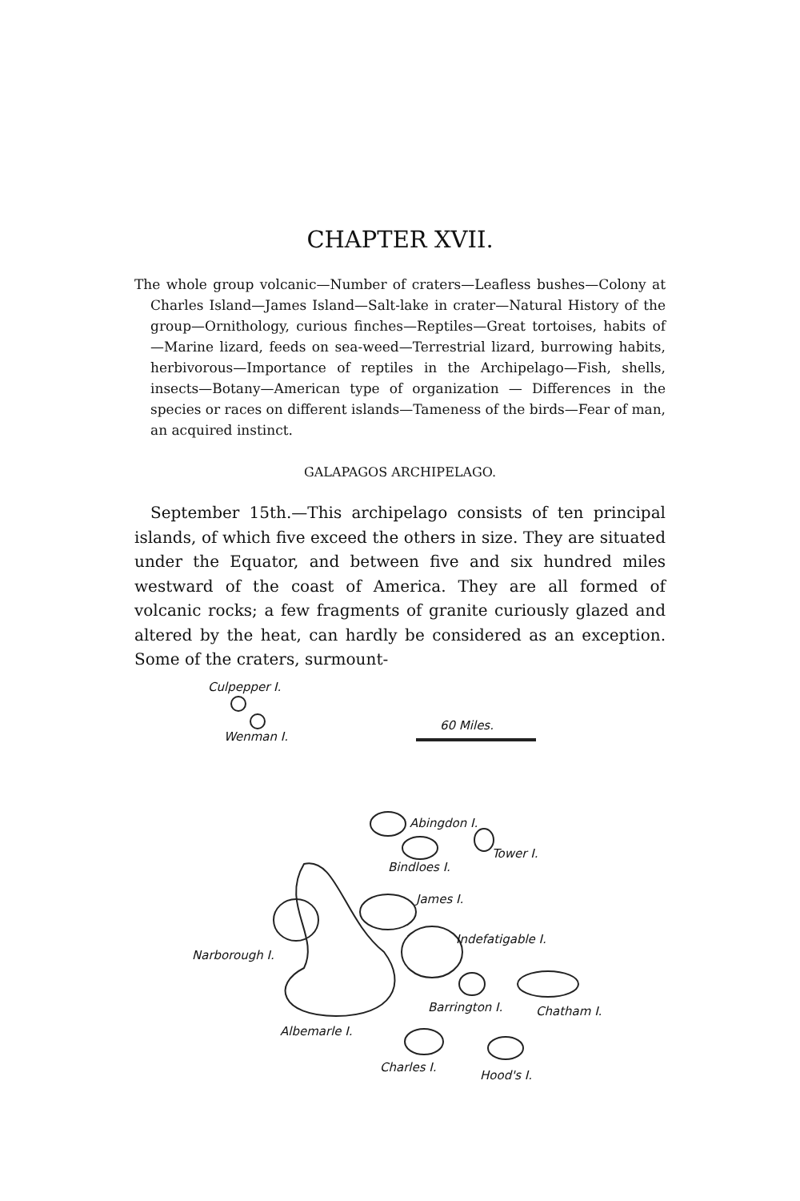CHAPTER XVII.
The whole group volcanic—Number of craters—Leafless bushes—Colony at Charles Island—James Island—Salt-lake in crater—Natural History of the group—Ornithology, curious finches—Reptiles—Great tortoises, habits of—Marine lizard, feeds on sea-weed—Terrestrial lizard, burrowing habits, herbivorous—Importance of reptiles in the Archipelago—Fish, shells, insects—Botany—American type of organization — Differences in the species or races on different islands—Tameness of the birds—Fear of man, an acquired instinct.
GALAPAGOS ARCHIPELAGO.
September 15th.—This archipelago consists of ten principal islands, of which five exceed the others in size. They are situated under the Equator, and between five and six hundred miles westward of the coast of America. They are all formed of volcanic rocks; a few fragments of granite curiously glazed and altered by the heat, can hardly be considered as an exception. Some of the craters, surmount-
Culpepper I.
Wenman I.
60 Miles.
Abingdon I.
Tower I.
Bindloes I.
James I.
Indefatigable I.
Narborough I.
Barrington I. Chatham I.
Albemarle I.
Charles I.
Hood's I.